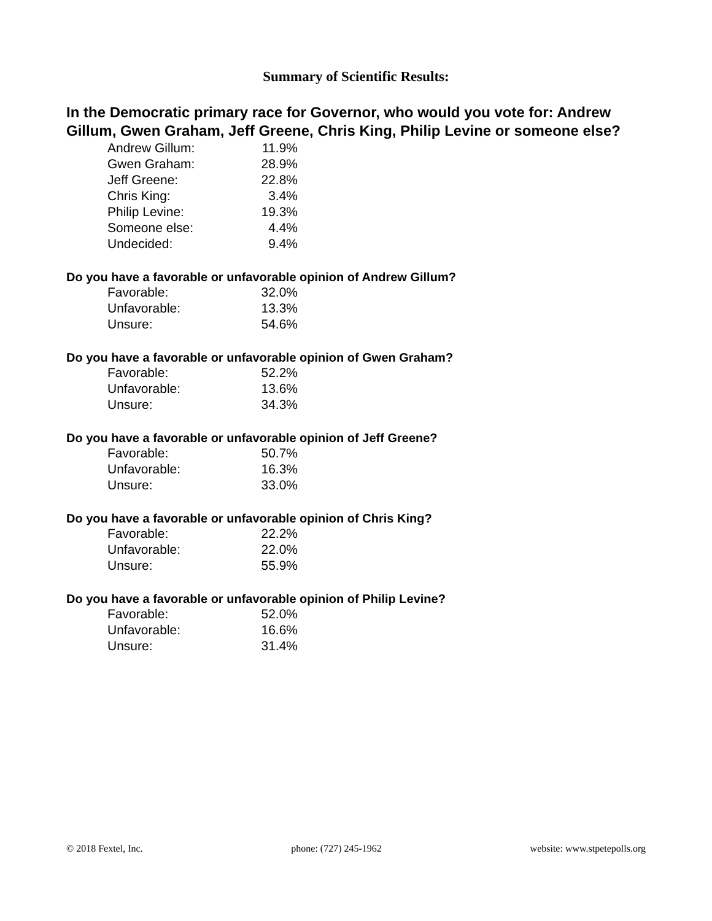Summary of Scientific Results:
In the Democratic primary race for Governor, who would you vote for: Andrew Gillum, Gwen Graham, Jeff Greene, Chris King, Philip Levine or someone else?
| Andrew Gillum: | 11.9% |
| Gwen Graham: | 28.9% |
| Jeff Greene: | 22.8% |
| Chris King: | 3.4% |
| Philip Levine: | 19.3% |
| Someone else: | 4.4% |
| Undecided: | 9.4% |
Do you have a favorable or unfavorable opinion of Andrew Gillum?
| Favorable: | 32.0% |
| Unfavorable: | 13.3% |
| Unsure: | 54.6% |
Do you have a favorable or unfavorable opinion of Gwen Graham?
| Favorable: | 52.2% |
| Unfavorable: | 13.6% |
| Unsure: | 34.3% |
Do you have a favorable or unfavorable opinion of Jeff Greene?
| Favorable: | 50.7% |
| Unfavorable: | 16.3% |
| Unsure: | 33.0% |
Do you have a favorable or unfavorable opinion of Chris King?
| Favorable: | 22.2% |
| Unfavorable: | 22.0% |
| Unsure: | 55.9% |
Do you have a favorable or unfavorable opinion of Philip Levine?
| Favorable: | 52.0% |
| Unfavorable: | 16.6% |
| Unsure: | 31.4% |
© 2018 Fextel, Inc. phone: (727) 245-1962 website: www.stpetepolls.org